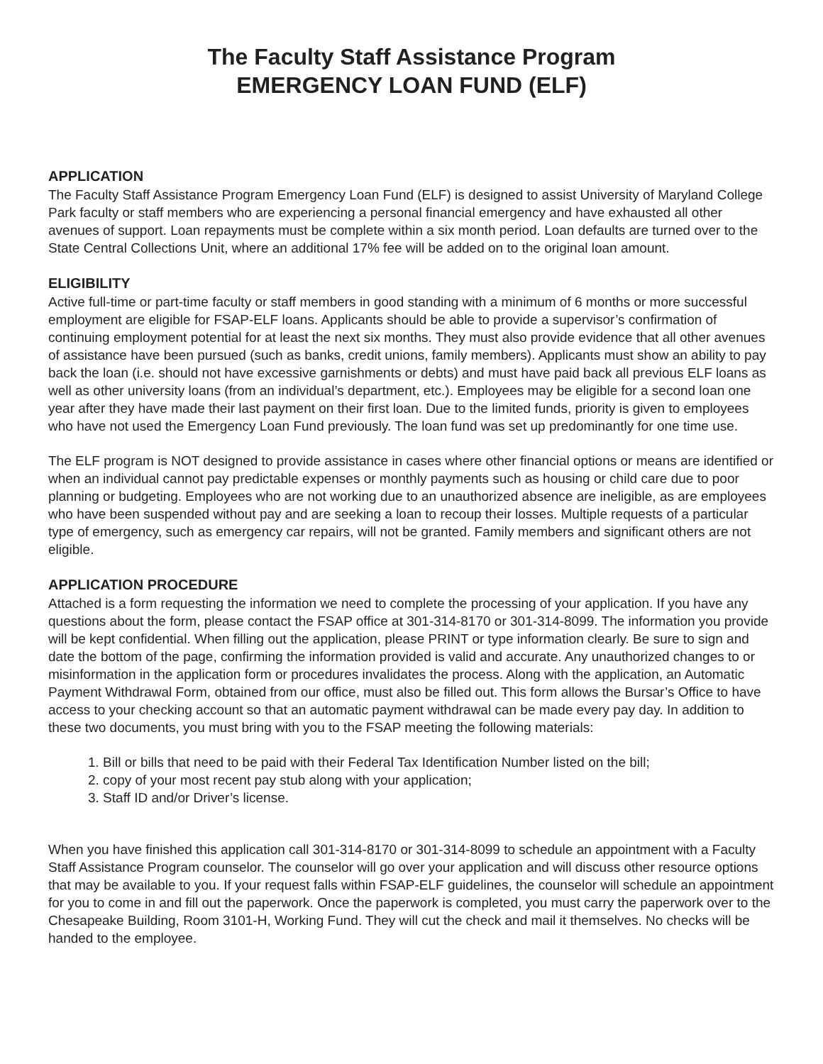The Faculty Staff Assistance Program
EMERGENCY LOAN FUND (ELF)
APPLICATION
The Faculty Staff Assistance Program Emergency Loan Fund (ELF) is designed to assist University of Maryland College Park faculty or staff members who are experiencing a personal financial emergency and have exhausted all other avenues of support. Loan repayments must be complete within a six month period. Loan defaults are turned over to the State Central Collections Unit, where an additional 17% fee will be added on to the original loan amount.
ELIGIBILITY
Active full-time or part-time faculty or staff members in good standing with a minimum of 6 months or more successful employment are eligible for FSAP-ELF loans. Applicants should be able to provide a supervisor’s confirmation of continuing employment potential for at least the next six months. They must also provide evidence that all other avenues of assistance have been pursued (such as banks, credit unions, family members). Applicants must show an ability to pay back the loan (i.e. should not have excessive garnishments or debts) and must have paid back all previous ELF loans as well as other university loans (from an individual’s department, etc.). Employees may be eligible for a second loan one year after they have made their last payment on their first loan. Due to the limited funds, priority is given to employees who have not used the Emergency Loan Fund previously. The loan fund was set up predominantly for one time use.
The ELF program is NOT designed to provide assistance in cases where other financial options or means are identified or when an individual cannot pay predictable expenses or monthly payments such as housing or child care due to poor planning or budgeting. Employees who are not working due to an unauthorized absence are ineligible, as are employees who have been suspended without pay and are seeking a loan to recoup their losses. Multiple requests of a particular type of emergency, such as emergency car repairs, will not be granted. Family members and significant others are not eligible.
APPLICATION PROCEDURE
Attached is a form requesting the information we need to complete the processing of your application. If you have any questions about the form, please contact the FSAP office at 301-314-8170 or 301-314-8099. The information you provide will be kept confidential. When filling out the application, please PRINT or type information clearly. Be sure to sign and date the bottom of the page, confirming the information provided is valid and accurate. Any unauthorized changes to or misinformation in the application form or procedures invalidates the process. Along with the application, an Automatic Payment Withdrawal Form, obtained from our office, must also be filled out. This form allows the Bursar’s Office to have access to your checking account so that an automatic payment withdrawal can be made every pay day. In addition to these two documents, you must bring with you to the FSAP meeting the following materials:
1. Bill or bills that need to be paid with their Federal Tax Identification Number listed on the bill;
2. copy of your most recent pay stub along with your application;
3. Staff ID and/or Driver’s license.
When you have finished this application call 301-314-8170 or 301-314-8099 to schedule an appointment with a Faculty Staff Assistance Program counselor. The counselor will go over your application and will discuss other resource options that may be available to you. If your request falls within FSAP-ELF guidelines, the counselor will schedule an appointment for you to come in and fill out the paperwork. Once the paperwork is completed, you must carry the paperwork over to the Chesapeake Building, Room 3101-H, Working Fund. They will cut the check and mail it themselves. No checks will be handed to the employee.